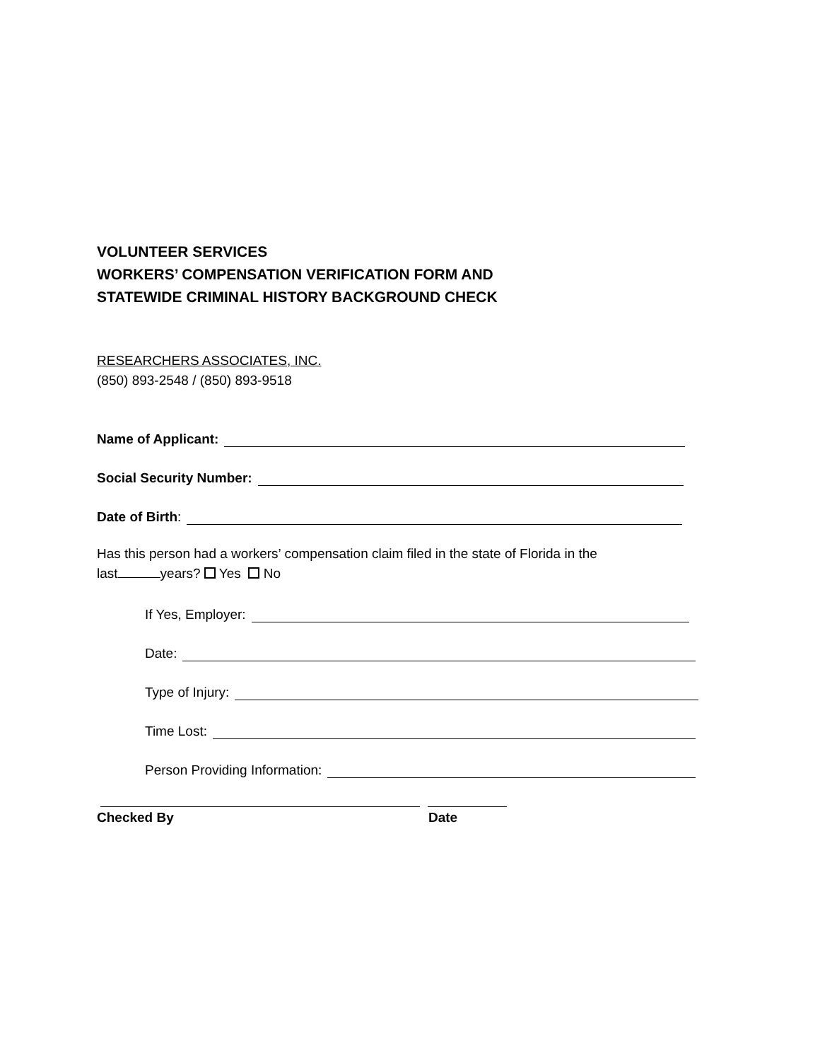VOLUNTEER SERVICES
WORKERS’ COMPENSATION VERIFICATION FORM AND
STATEWIDE CRIMINAL HISTORY BACKGROUND CHECK
RESEARCHERS ASSOCIATES, INC.
(850) 893-2548 / (850) 893-9518
Name of Applicant:
Social Security Number:
Date of Birth:
Has this person had a workers’ compensation claim filed in the state of Florida in the
last years? Yes No
If Yes, Employer:
Date:
Type of Injury:
Time Lost:
Person Providing Information:
Checked By Date